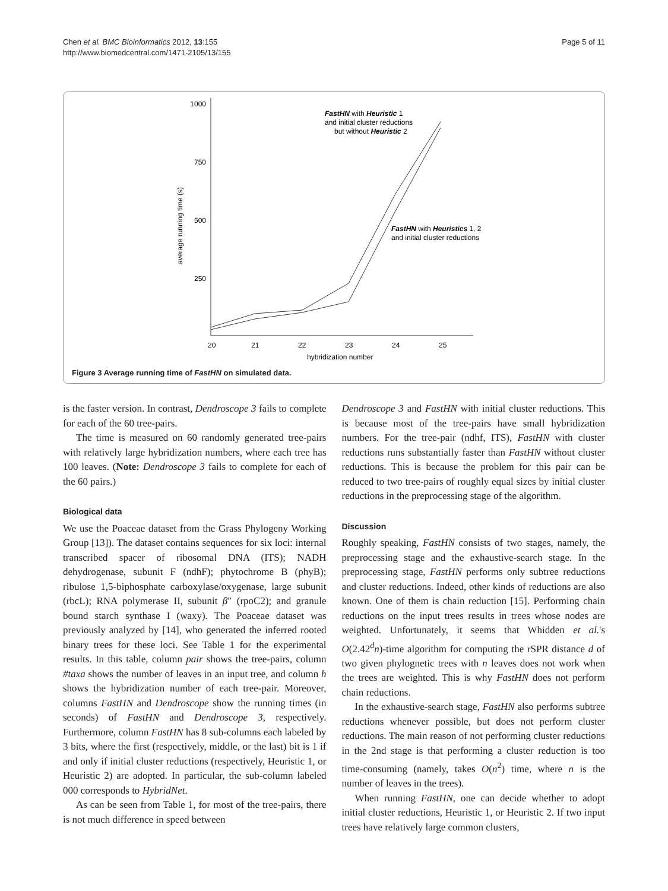Chen et al. BMC Bioinformatics 2012, 13:155
http://www.biomedcentral.com/1471-2105/13/155
Page 5 of 11
1000
750
500
250
20
21
22
23
24
25
hybridization number
average running time (s)
FastHN with Heuristic 1
and initial cluster reductions
but without Heuristic 2
FastHN with Heuristics 1, 2
and initial cluster reductions
Figure 3 Average running time of FastHN on simulated data.
is the faster version. In contrast, Dendroscope 3 fails to complete for each of the 60 tree-pairs.
The time is measured on 60 randomly generated tree-pairs with relatively large hybridization numbers, where each tree has 100 leaves. (Note: Dendroscope 3 fails to complete for each of the 60 pairs.)
Biological data
We use the Poaceae dataset from the Grass Phylogeny Working Group [13]). The dataset contains sequences for six loci: internal transcribed spacer of ribosomal DNA (ITS); NADH dehydrogenase, subunit F (ndhF); phytochrome B (phyB); ribulose 1,5-biphosphate carboxylase/oxygenase, large subunit (rbcL); RNA polymerase II, subunit β″ (rpoC2); and granule bound starch synthase I (waxy). The Poaceae dataset was previously analyzed by [14], who generated the inferred rooted binary trees for these loci. See Table 1 for the experimental results. In this table, column pair shows the tree-pairs, column #taxa shows the number of leaves in an input tree, and column h shows the hybridization number of each tree-pair. Moreover, columns FastHN and Dendroscope show the running times (in seconds) of FastHN and Dendroscope 3, respectively. Furthermore, column FastHN has 8 sub-columns each labeled by 3 bits, where the first (respectively, middle, or the last) bit is 1 if and only if initial cluster reductions (respectively, Heuristic 1, or Heuristic 2) are adopted. In particular, the sub-column labeled 000 corresponds to HybridNet.
As can be seen from Table 1, for most of the tree-pairs, there is not much difference in speed between
Dendroscope 3 and FastHN with initial cluster reductions. This is because most of the tree-pairs have small hybridization numbers. For the tree-pair (ndhf, ITS), FastHN with cluster reductions runs substantially faster than FastHN without cluster reductions. This is because the problem for this pair can be reduced to two tree-pairs of roughly equal sizes by initial cluster reductions in the preprocessing stage of the algorithm.
Discussion
Roughly speaking, FastHN consists of two stages, namely, the preprocessing stage and the exhaustive-search stage. In the preprocessing stage, FastHN performs only subtree reductions and cluster reductions. Indeed, other kinds of reductions are also known. One of them is chain reduction [15]. Performing chain reductions on the input trees results in trees whose nodes are weighted. Unfortunately, it seems that Whidden et al.'s O(2.42<sup>d</sup>n)-time algorithm for computing the rSPR distance d of two given phylognetic trees with n leaves does not work when the trees are weighted. This is why FastHN does not perform chain reductions.
In the exhaustive-search stage, FastHN also performs subtree reductions whenever possible, but does not perform cluster reductions. The main reason of not performing cluster reductions in the 2nd stage is that performing a cluster reduction is too time-consuming (namely, takes O(n<sup>2</sup>) time, where n is the number of leaves in the trees).
When running FastHN, one can decide whether to adopt initial cluster reductions, Heuristic 1, or Heuristic 2. If two input trees have relatively large common clusters,